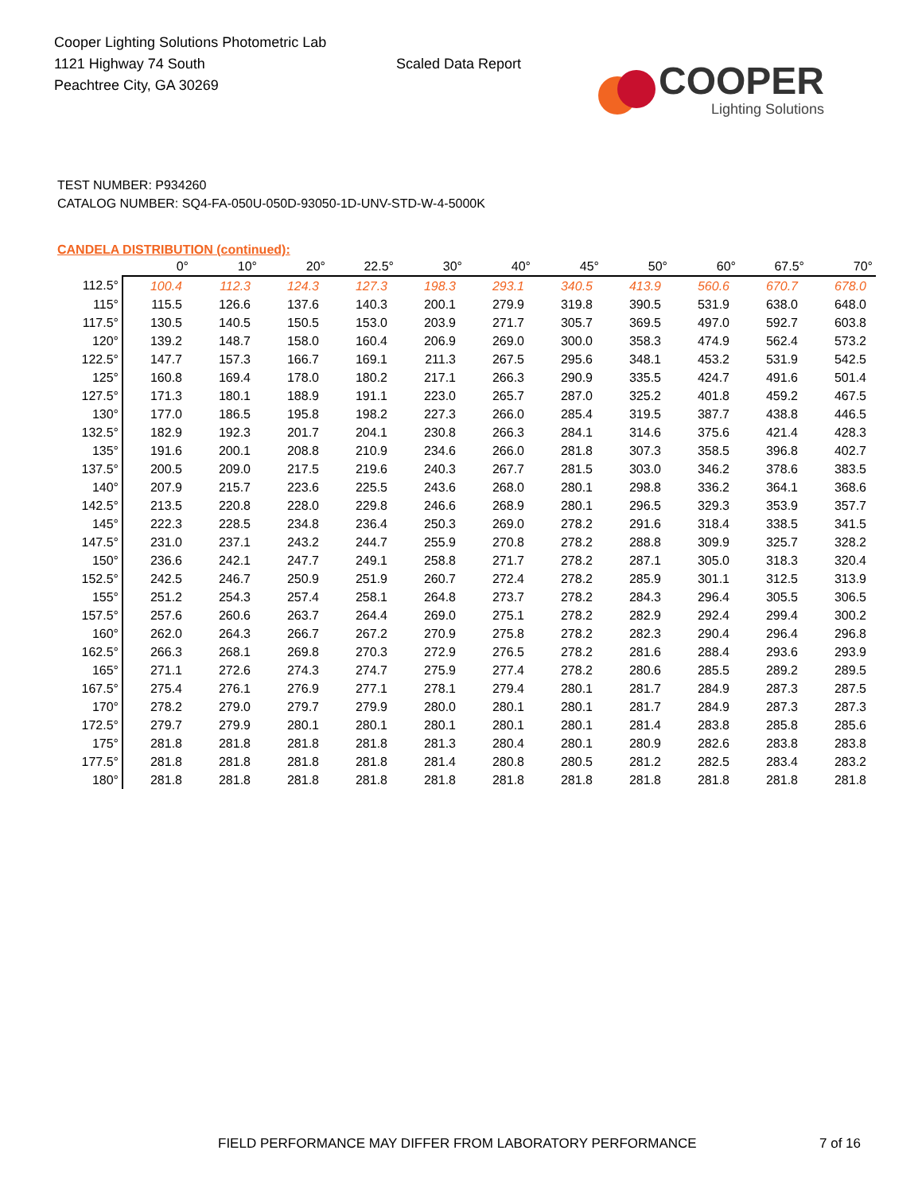Cooper Lighting Solutions Photometric Lab
1121 Highway 74 South
Peachtree City, GA 30269
Scaled Data Report
COOPER
Lighting Solutions
TEST NUMBER: P934260
CATALOG NUMBER: SQ4-FA-050U-050D-93050-1D-UNV-STD-W-4-5000K
CANDELA DISTRIBUTION (continued):
| | 0° | 10° | 20° | 22.5° | 30° | 40° | 45° | 50° | 60° | 67.5° | 70° |
| --- | --- | --- | --- | --- | --- | --- | --- | --- | --- | --- | --- |
| 112.5° | 100.4 | 112.3 | 124.3 | 127.3 | 198.3 | 293.1 | 340.5 | 413.9 | 560.6 | 670.7 | 678.0 |
| 115° | 115.5 | 126.6 | 137.6 | 140.3 | 200.1 | 279.9 | 319.8 | 390.5 | 531.9 | 638.0 | 648.0 |
| 117.5° | 130.5 | 140.5 | 150.5 | 153.0 | 203.9 | 271.7 | 305.7 | 369.5 | 497.0 | 592.7 | 603.8 |
| 120° | 139.2 | 148.7 | 158.0 | 160.4 | 206.9 | 269.0 | 300.0 | 358.3 | 474.9 | 562.4 | 573.2 |
| 122.5° | 147.7 | 157.3 | 166.7 | 169.1 | 211.3 | 267.5 | 295.6 | 348.1 | 453.2 | 531.9 | 542.5 |
| 125° | 160.8 | 169.4 | 178.0 | 180.2 | 217.1 | 266.3 | 290.9 | 335.5 | 424.7 | 491.6 | 501.4 |
| 127.5° | 171.3 | 180.1 | 188.9 | 191.1 | 223.0 | 265.7 | 287.0 | 325.2 | 401.8 | 459.2 | 467.5 |
| 130° | 177.0 | 186.5 | 195.8 | 198.2 | 227.3 | 266.0 | 285.4 | 319.5 | 387.7 | 438.8 | 446.5 |
| 132.5° | 182.9 | 192.3 | 201.7 | 204.1 | 230.8 | 266.3 | 284.1 | 314.6 | 375.6 | 421.4 | 428.3 |
| 135° | 191.6 | 200.1 | 208.8 | 210.9 | 234.6 | 266.0 | 281.8 | 307.3 | 358.5 | 396.8 | 402.7 |
| 137.5° | 200.5 | 209.0 | 217.5 | 219.6 | 240.3 | 267.7 | 281.5 | 303.0 | 346.2 | 378.6 | 383.5 |
| 140° | 207.9 | 215.7 | 223.6 | 225.5 | 243.6 | 268.0 | 280.1 | 298.8 | 336.2 | 364.1 | 368.6 |
| 142.5° | 213.5 | 220.8 | 228.0 | 229.8 | 246.6 | 268.9 | 280.1 | 296.5 | 329.3 | 353.9 | 357.7 |
| 145° | 222.3 | 228.5 | 234.8 | 236.4 | 250.3 | 269.0 | 278.2 | 291.6 | 318.4 | 338.5 | 341.5 |
| 147.5° | 231.0 | 237.1 | 243.2 | 244.7 | 255.9 | 270.8 | 278.2 | 288.8 | 309.9 | 325.7 | 328.2 |
| 150° | 236.6 | 242.1 | 247.7 | 249.1 | 258.8 | 271.7 | 278.2 | 287.1 | 305.0 | 318.3 | 320.4 |
| 152.5° | 242.5 | 246.7 | 250.9 | 251.9 | 260.7 | 272.4 | 278.2 | 285.9 | 301.1 | 312.5 | 313.9 |
| 155° | 251.2 | 254.3 | 257.4 | 258.1 | 264.8 | 273.7 | 278.2 | 284.3 | 296.4 | 305.5 | 306.5 |
| 157.5° | 257.6 | 260.6 | 263.7 | 264.4 | 269.0 | 275.1 | 278.2 | 282.9 | 292.4 | 299.4 | 300.2 |
| 160° | 262.0 | 264.3 | 266.7 | 267.2 | 270.9 | 275.8 | 278.2 | 282.3 | 290.4 | 296.4 | 296.8 |
| 162.5° | 266.3 | 268.1 | 269.8 | 270.3 | 272.9 | 276.5 | 278.2 | 281.6 | 288.4 | 293.6 | 293.9 |
| 165° | 271.1 | 272.6 | 274.3 | 274.7 | 275.9 | 277.4 | 278.2 | 280.6 | 285.5 | 289.2 | 289.5 |
| 167.5° | 275.4 | 276.1 | 276.9 | 277.1 | 278.1 | 279.4 | 280.1 | 281.7 | 284.9 | 287.3 | 287.5 |
| 170° | 278.2 | 279.0 | 279.7 | 279.9 | 280.0 | 280.1 | 280.1 | 281.7 | 284.9 | 287.3 | 287.3 |
| 172.5° | 279.7 | 279.9 | 280.1 | 280.1 | 280.1 | 280.1 | 280.1 | 281.4 | 283.8 | 285.8 | 285.6 |
| 175° | 281.8 | 281.8 | 281.8 | 281.8 | 281.3 | 280.4 | 280.1 | 280.9 | 282.6 | 283.8 | 283.8 |
| 177.5° | 281.8 | 281.8 | 281.8 | 281.8 | 281.4 | 280.8 | 280.5 | 281.2 | 282.5 | 283.4 | 283.2 |
| 180° | 281.8 | 281.8 | 281.8 | 281.8 | 281.8 | 281.8 | 281.8 | 281.8 | 281.8 | 281.8 | 281.8 |
FIELD PERFORMANCE MAY DIFFER FROM LABORATORY PERFORMANCE 7 of 16